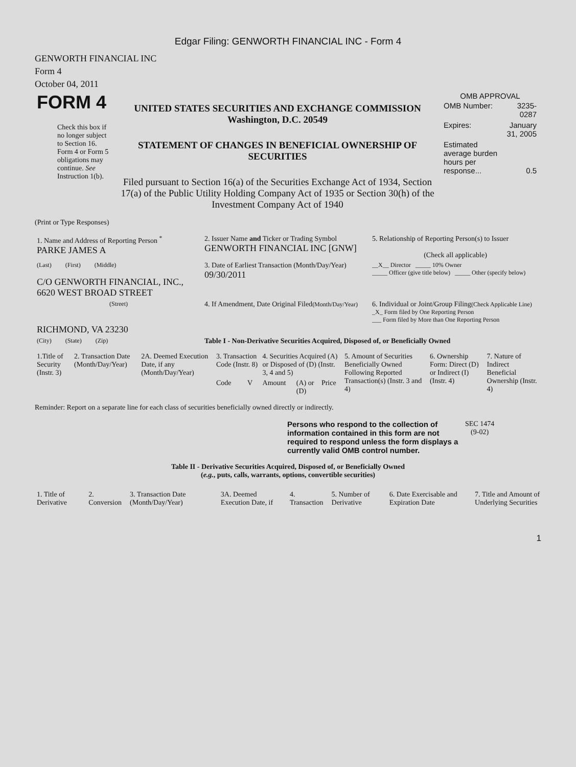Edgar Filing: GENWORTH FINANCIAL INC - Form 4
GENWORTH FINANCIAL INC
Form 4
October 04, 2011
| FORM 4 Check this box if no longer subject to Section 16. Form 4 or Form 5 obligations may continue. See Instruction 1(b). | UNITED STATES SECURITIES AND EXCHANGE COMMISSION Washington, D.C. 20549 STATEMENT OF CHANGES IN BENEFICIAL OWNERSHIP OF SECURITIES Filed pursuant to Section 16(a) of the Securities Exchange Act of 1934, Section 17(a) of the Public Utility Holding Company Act of 1935 or Section 30(h) of the Investment Company Act of 1940 | OMB APPROVAL / OMB Number: / 3235-0287 / / Expires: / January 31, 2005 / / Estimated average burden hours per response... / 0.5 / |
(Print or Type Responses)
| 1. Name and Address of Reporting Person <sup>*</sup> PARKE JAMES A | 2. Issuer Name and Ticker or Trading Symbol GENWORTH FINANCIAL INC [GNW] | 5. Relationship of Reporting Person(s) to Issuer (Check all applicable) |
| (Last) (First) (Middle) C/O GENWORTH FINANCIAL, INC., 6620 WEST BROAD STREET | 3. Date of Earliest Transaction (Month/Day/Year) 09/30/2011 | __X__ Director _____ 10% Owner _____ Officer (give title below) _____ Other (specify below) |
| (Street) RICHMOND, VA 23230 | 4. If Amendment, Date Original Filed (Month/Day/Year) | 6. Individual or Joint/Group Filing (Check Applicable Line) _X_ Form filed by One Reporting Person ___ Form filed by More than One Reporting Person |
| (City) (State) (Zip) | Table I - Non-Derivative Securities Acquired, Disposed of, or Beneficially Owned | |
| 1.Title of Security (Instr. 3) | 2. Transaction Date (Month/Day/Year) | 2A. Deemed Execution Date, if any (Month/Day/Year) | 3. Transaction Code (Instr. 8) | | 4. Securities Acquired (A) or Disposed of (D) (Instr. 3, 4 and 5) | | | 5. Amount of Securities Beneficially Owned Following Reported Transaction(s) (Instr. 3 and 4) | 6. Ownership Form: Direct (D) or Indirect (I) (Instr. 4) | 7. Nature of Indirect Beneficial Ownership (Instr. 4) |
| --- | --- | --- | --- | --- | --- | --- | --- | --- | --- | --- |
| | | | Code | V | Amount | (A) or (D) | Price | | | |
Reminder: Report on a separate line for each class of securities beneficially owned directly or indirectly.
| Persons who respond to the collection of information contained in this form are not required to respond unless the form displays a currently valid OMB control number. | SEC 1474 (9-02) |
Table II - Derivative Securities Acquired, Disposed of, or Beneficially Owned
(e.g., puts, calls, warrants, options, convertible securities)
| 1. Title of Derivative | 2. Conversion | 3. Transaction Date (Month/Day/Year) | 3A. Deemed Execution Date, if | 4. Transaction | 5. Number of Derivative | 6. Date Exercisable and Expiration Date | 7. Title and Amount of Underlying Securities |
| --- | --- | --- | --- | --- | --- | --- | --- |
1